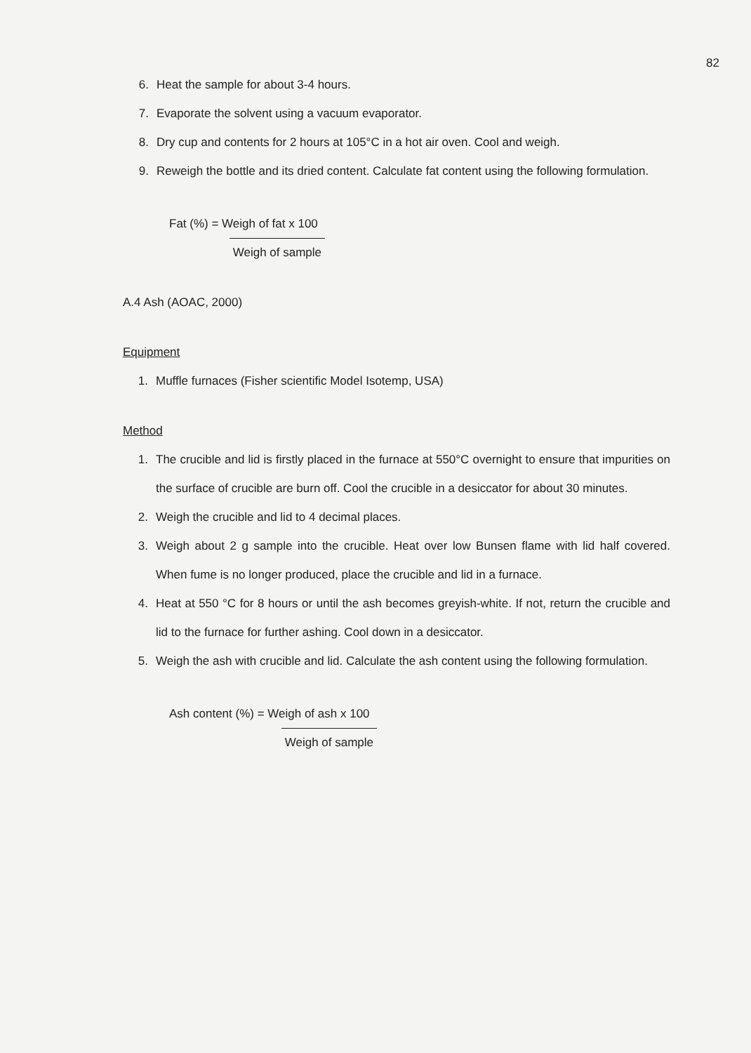82
6. Heat the sample for about 3-4 hours.
7. Evaporate the solvent using a vacuum evaporator.
8. Dry cup and contents for 2 hours at 105°C in a hot air oven. Cool and weigh.
9. Reweigh the bottle and its dried content. Calculate fat content using the following formulation.
Fat (%) = Weigh of fat x 100
Weigh of sample
A.4 Ash (AOAC, 2000)
Equipment
1. Muffle furnaces (Fisher scientific Model Isotemp, USA)
Method
1. The crucible and lid is firstly placed in the furnace at 550°C overnight to ensure that impurities on the surface of crucible are burn off. Cool the crucible in a desiccator for about 30 minutes.
2. Weigh the crucible and lid to 4 decimal places.
3. Weigh about 2 g sample into the crucible. Heat over low Bunsen flame with lid half covered. When fume is no longer produced, place the crucible and lid in a furnace.
4. Heat at 550 °C for 8 hours or until the ash becomes greyish-white. If not, return the crucible and lid to the furnace for further ashing. Cool down in a desiccator.
5. Weigh the ash with crucible and lid. Calculate the ash content using the following formulation.
Ash content (%) = Weigh of ash x 100
Weigh of sample